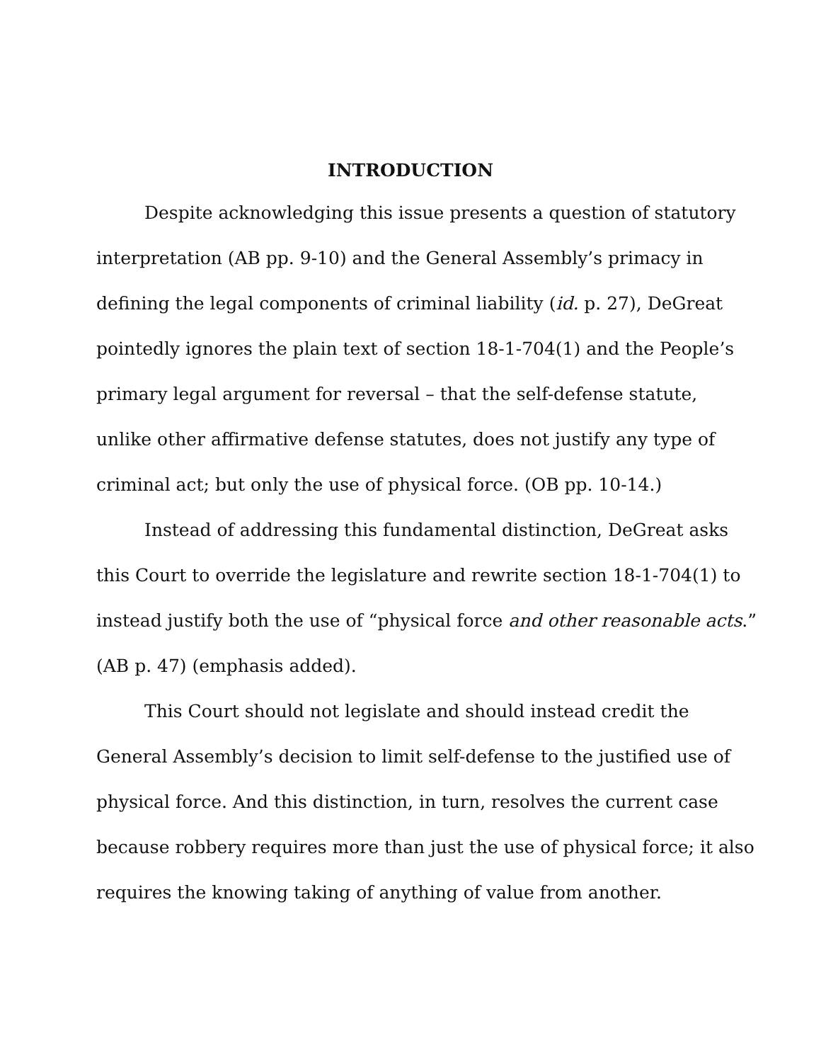INTRODUCTION
Despite acknowledging this issue presents a question of statutory
interpretation (AB pp. 9-10) and the General Assembly’s primacy in
defining the legal components of criminal liability (id. p. 27), DeGreat
pointedly ignores the plain text of section 18-1-704(1) and the People’s
primary legal argument for reversal – that the self-defense statute,
unlike other affirmative defense statutes, does not justify any type of
criminal act; but only the use of physical force. (OB pp. 10-14.)
Instead of addressing this fundamental distinction, DeGreat asks
this Court to override the legislature and rewrite section 18-1-704(1) to
instead justify both the use of “physical force and other reasonable acts.”
(AB p. 47) (emphasis added).
This Court should not legislate and should instead credit the
General Assembly’s decision to limit self-defense to the justified use of
physical force. And this distinction, in turn, resolves the current case
because robbery requires more than just the use of physical force; it also
requires the knowing taking of anything of value from another.